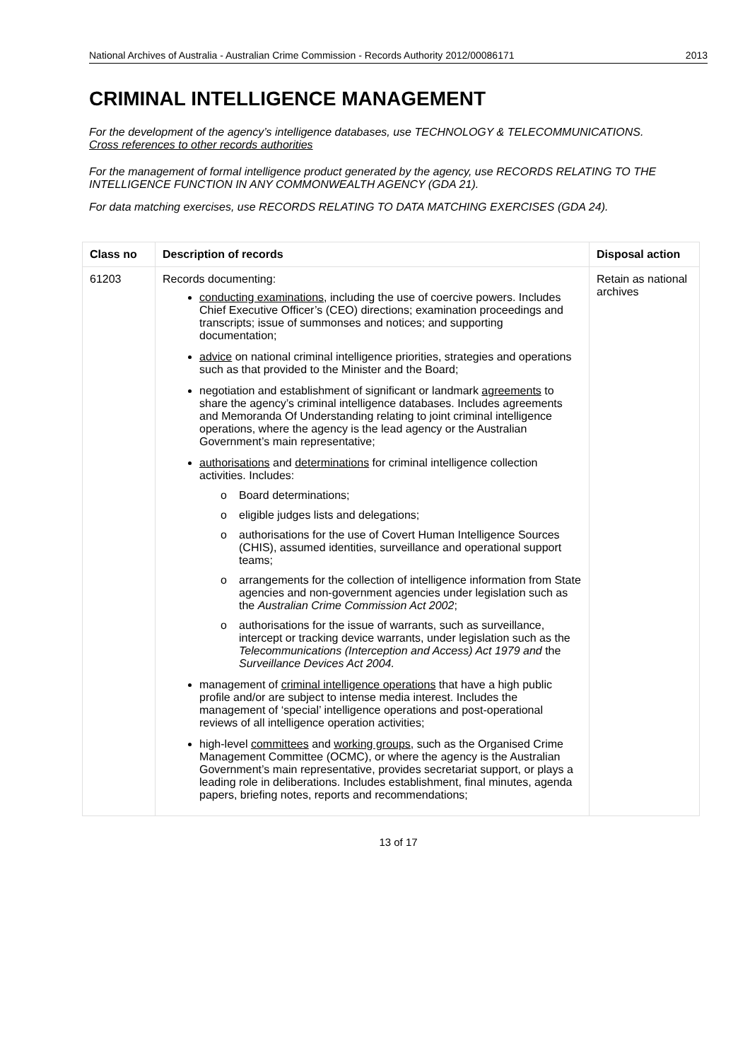National Archives of Australia - Australian Crime Commission - Records Authority 2012/00086171 2013
CRIMINAL INTELLIGENCE MANAGEMENT
For the development of the agency’s intelligence databases, use TECHNOLOGY & TELECOMMUNICATIONS.
Cross references to other records authorities
For the management of formal intelligence product generated by the agency, use RECORDS RELATING TO THE INTELLIGENCE FUNCTION IN ANY COMMONWEALTH AGENCY (GDA 21).
For data matching exercises, use RECORDS RELATING TO DATA MATCHING EXERCISES (GDA 24).
| Class no | Description of records | Disposal action |
| --- | --- | --- |
| 61203 | Records documenting: conducting examinations , including the use of coercive powers. Includes Chief Executive Officer’s (CEO) directions; examination proceedings and transcripts; issue of summonses and notices; and supporting documentation; advice on national criminal intelligence priorities, strategies and operations such as that provided to the Minister and the Board; negotiation and establishment of significant or landmark agreements to share the agency’s criminal intelligence databases. Includes agreements and Memoranda Of Understanding relating to joint criminal intelligence operations, where the agency is the lead agency or the Australian Government’s main representative; authorisations and determinations for criminal intelligence collection activities. Includes: o Board determinations; o eligible judges lists and delegations; o authorisations for the use of Covert Human Intelligence Sources (CHIS), assumed identities, surveillance and operational support teams; o arrangements for the collection of intelligence information from State agencies and non-government agencies under legislation such as the Australian Crime Commission Act 2002 ; o authorisations for the issue of warrants, such as surveillance, intercept or tracking device warrants, under legislation such as the Telecommunications (Interception and Access) Act 1979 and the Surveillance Devices Act 2004. management of criminal intelligence operations that have a high public profile and/or are subject to intense media interest. Includes the management of ‘special’ intelligence operations and post-operational reviews of all intelligence operation activities; high-level committees and working groups , such as the Organised Crime Management Committee (OCMC), or where the agency is the Australian Government’s main representative, provides secretariat support, or plays a leading role in deliberations. Includes establishment, final minutes, agenda papers, briefing notes, reports and recommendations; | Retain as national archives |
13 of 17